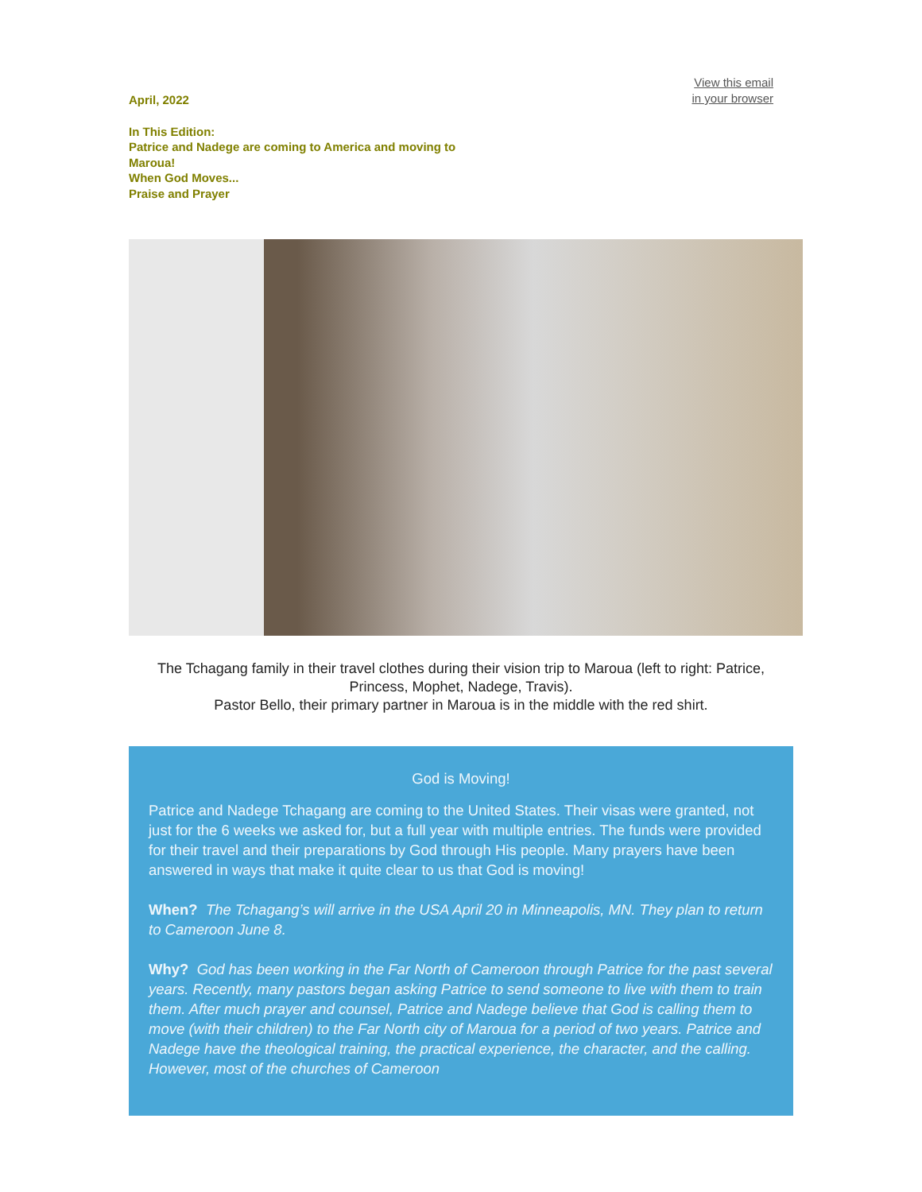April, 2022
View this email
in your browser
In This Edition:
Patrice and Nadege are coming to America and moving to Maroua!
When God Moves...
Praise and Prayer
The Tchagang family in their travel clothes during their vision trip to Maroua (left to right: Patrice, Princess, Mophet, Nadege, Travis).
Pastor Bello, their primary partner in Maroua is in the middle with the red shirt.
God is Moving!
Patrice and Nadege Tchagang are coming to the United States. Their visas were granted, not just for the 6 weeks we asked for, but a full year with multiple entries. The funds were provided for their travel and their preparations by God through His people. Many prayers have been answered in ways that make it quite clear to us that God is moving!
When? The Tchagang’s will arrive in the USA April 20 in Minneapolis, MN. They plan to return to Cameroon June 8.
Why? God has been working in the Far North of Cameroon through Patrice for the past several years. Recently, many pastors began asking Patrice to send someone to live with them to train them. After much prayer and counsel, Patrice and Nadege believe that God is calling them to move (with their children) to the Far North city of Maroua for a period of two years. Patrice and Nadege have the theological training, the practical experience, the character, and the calling. However, most of the churches of Cameroon